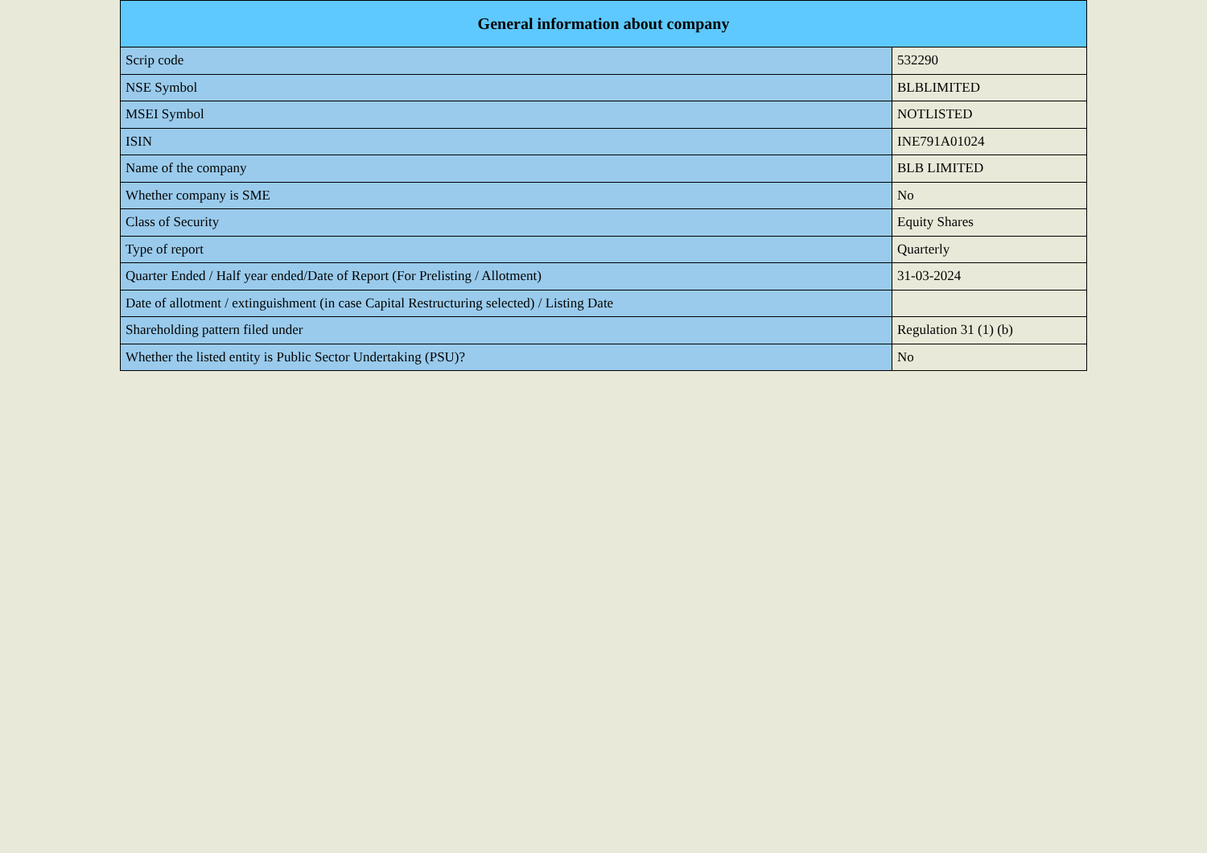| General information about company | |
| --- | --- |
| Scrip code | 532290 |
| NSE Symbol | BLBLIMITED |
| MSEI Symbol | NOTLISTED |
| ISIN | INE791A01024 |
| Name of the company | BLB LIMITED |
| Whether company is SME | No |
| Class of Security | Equity Shares |
| Type of report | Quarterly |
| Quarter Ended / Half year ended/Date of Report (For Prelisting / Allotment) | 31-03-2024 |
| Date of allotment / extinguishment (in case Capital Restructuring selected) / Listing Date | |
| Shareholding pattern filed under | Regulation 31 (1) (b) |
| Whether the listed entity is Public Sector Undertaking (PSU)? | No |